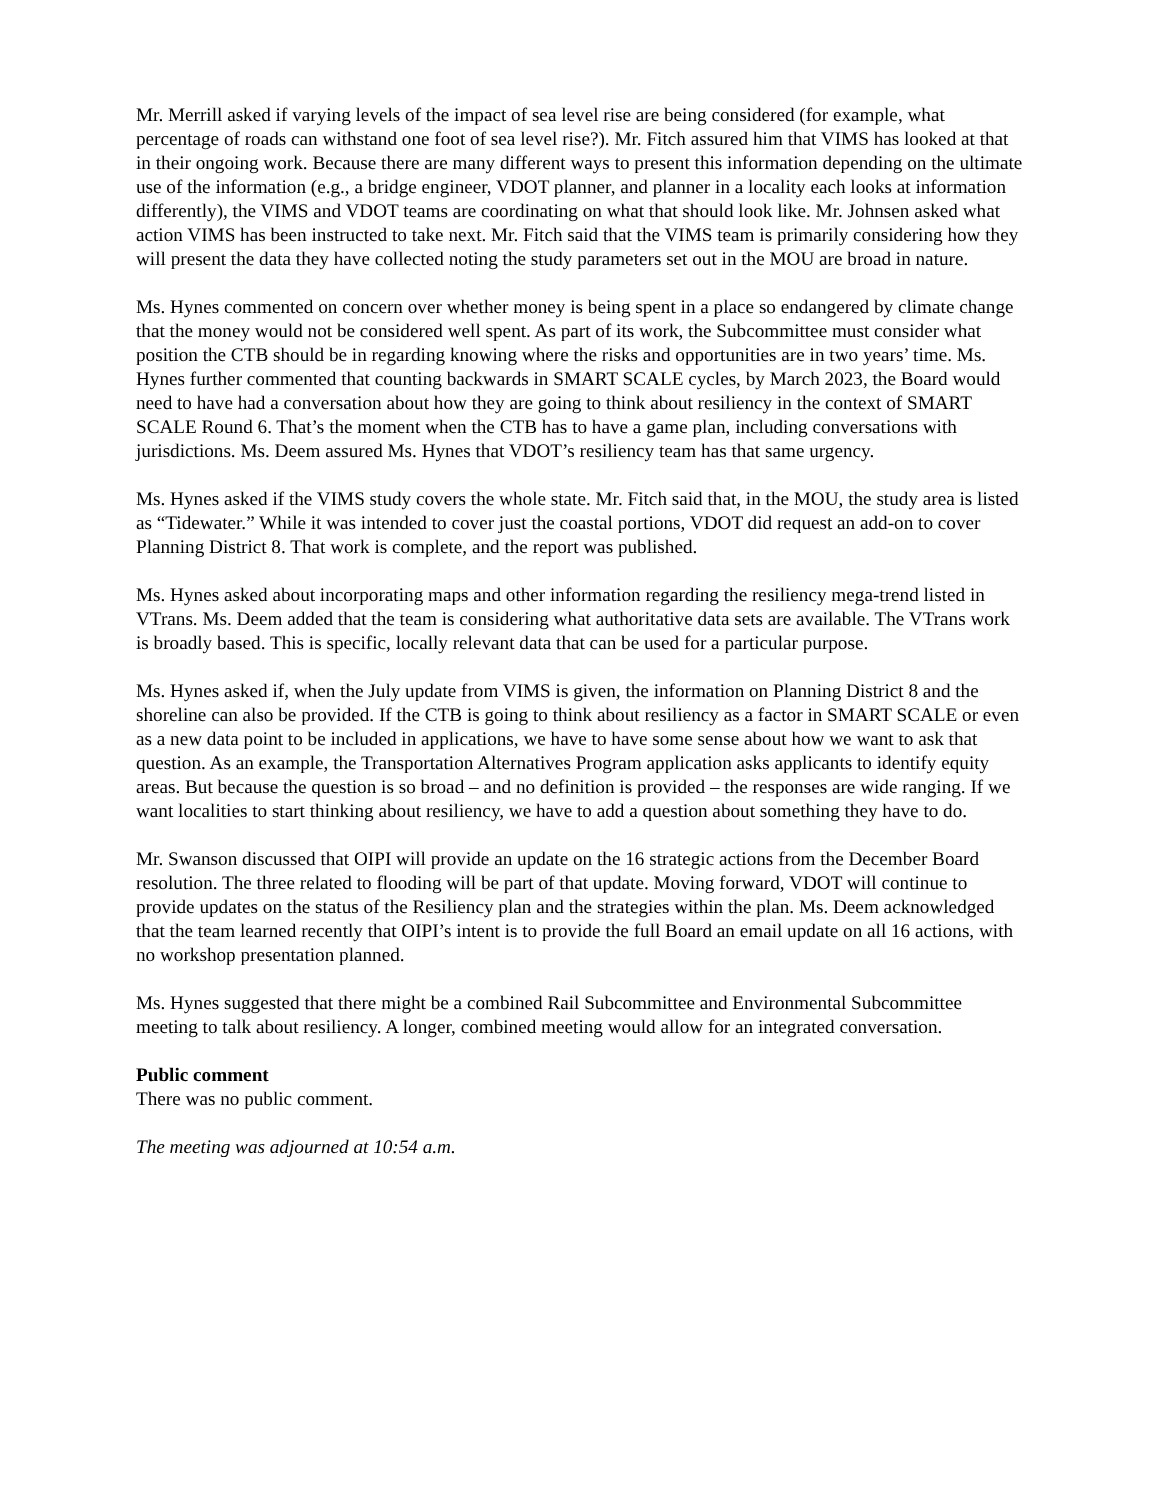Mr. Merrill asked if varying levels of the impact of sea level rise are being considered (for example, what percentage of roads can withstand one foot of sea level rise?). Mr. Fitch assured him that VIMS has looked at that in their ongoing work. Because there are many different ways to present this information depending on the ultimate use of the information (e.g., a bridge engineer, VDOT planner, and planner in a locality each looks at information differently), the VIMS and VDOT teams are coordinating on what that should look like. Mr. Johnsen asked what action VIMS has been instructed to take next. Mr. Fitch said that the VIMS team is primarily considering how they will present the data they have collected noting the study parameters set out in the MOU are broad in nature.
Ms. Hynes commented on concern over whether money is being spent in a place so endangered by climate change that the money would not be considered well spent. As part of its work, the Subcommittee must consider what position the CTB should be in regarding knowing where the risks and opportunities are in two years’ time. Ms. Hynes further commented that counting backwards in SMART SCALE cycles, by March 2023, the Board would need to have had a conversation about how they are going to think about resiliency in the context of SMART SCALE Round 6. That’s the moment when the CTB has to have a game plan, including conversations with jurisdictions. Ms. Deem assured Ms. Hynes that VDOT’s resiliency team has that same urgency.
Ms. Hynes asked if the VIMS study covers the whole state. Mr. Fitch said that, in the MOU, the study area is listed as “Tidewater.” While it was intended to cover just the coastal portions, VDOT did request an add-on to cover Planning District 8. That work is complete, and the report was published.
Ms. Hynes asked about incorporating maps and other information regarding the resiliency mega-trend listed in VTrans. Ms. Deem added that the team is considering what authoritative data sets are available. The VTrans work is broadly based. This is specific, locally relevant data that can be used for a particular purpose.
Ms. Hynes asked if, when the July update from VIMS is given, the information on Planning District 8 and the shoreline can also be provided. If the CTB is going to think about resiliency as a factor in SMART SCALE or even as a new data point to be included in applications, we have to have some sense about how we want to ask that question. As an example, the Transportation Alternatives Program application asks applicants to identify equity areas. But because the question is so broad – and no definition is provided – the responses are wide ranging. If we want localities to start thinking about resiliency, we have to add a question about something they have to do.
Mr. Swanson discussed that OIPI will provide an update on the 16 strategic actions from the December Board resolution. The three related to flooding will be part of that update. Moving forward, VDOT will continue to provide updates on the status of the Resiliency plan and the strategies within the plan. Ms. Deem acknowledged that the team learned recently that OIPI’s intent is to provide the full Board an email update on all 16 actions, with no workshop presentation planned.
Ms. Hynes suggested that there might be a combined Rail Subcommittee and Environmental Subcommittee meeting to talk about resiliency. A longer, combined meeting would allow for an integrated conversation.
Public comment
There was no public comment.
The meeting was adjourned at 10:54 a.m.